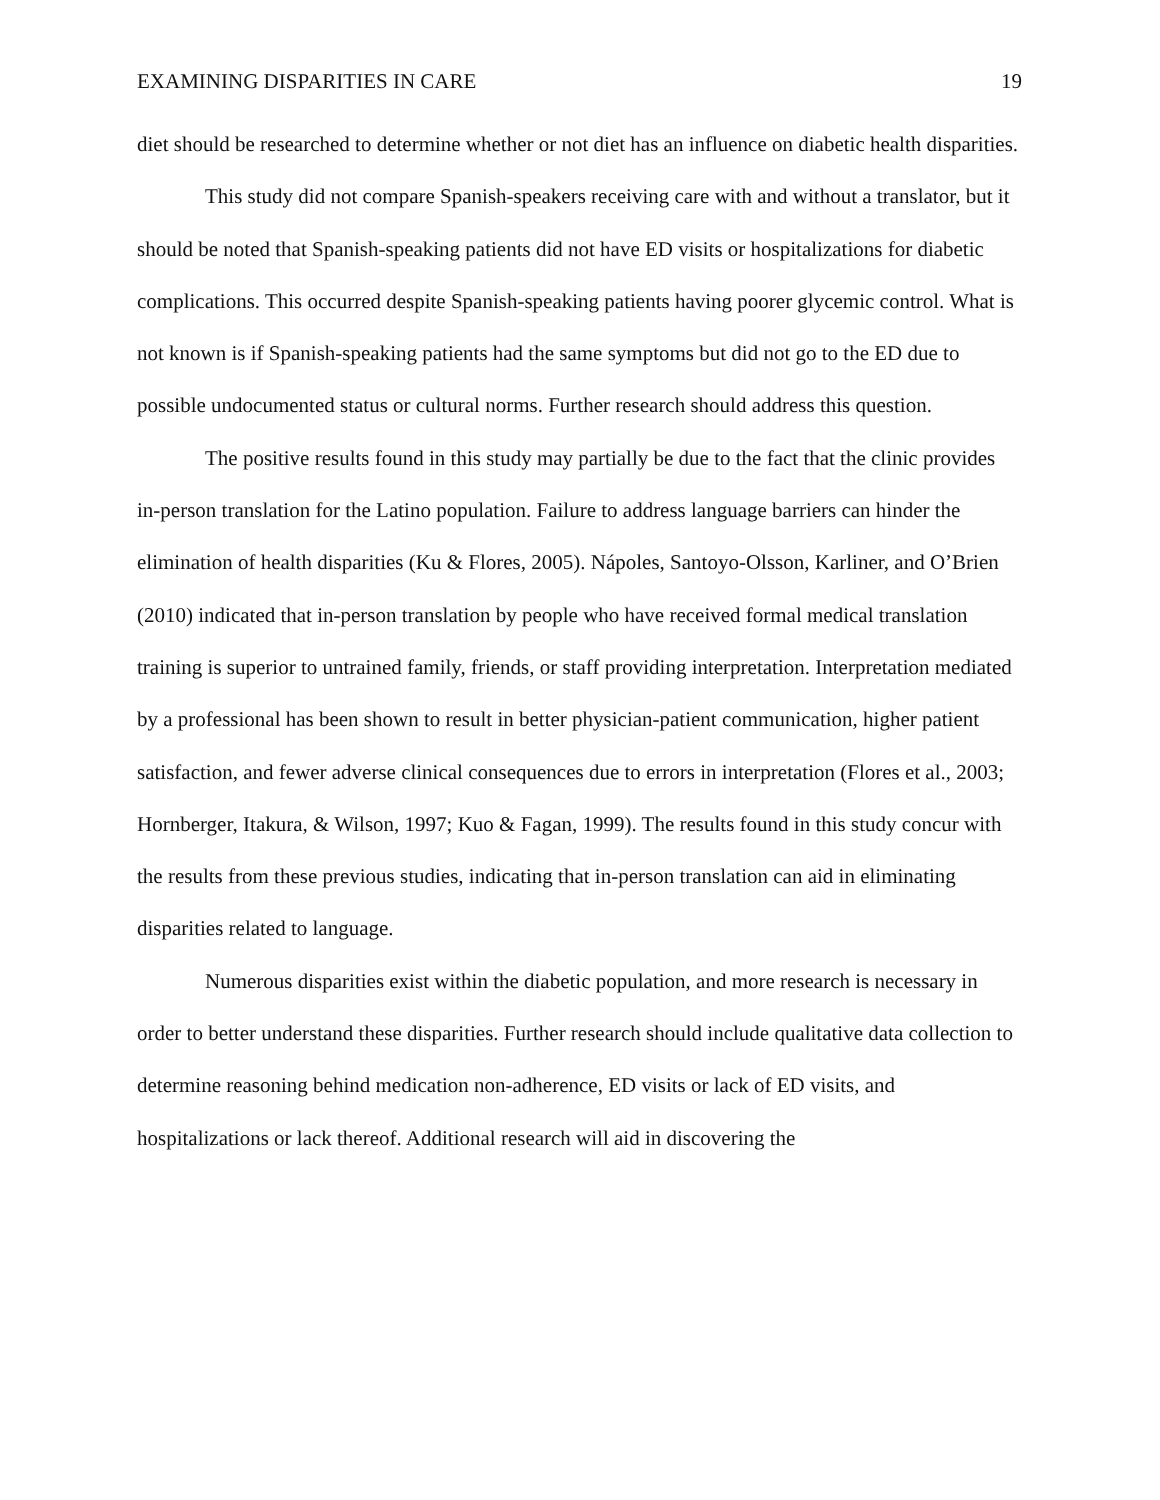EXAMINING DISPARITIES IN CARE 19
diet should be researched to determine whether or not diet has an influence on diabetic health disparities.
This study did not compare Spanish-speakers receiving care with and without a translator, but it should be noted that Spanish-speaking patients did not have ED visits or hospitalizations for diabetic complications. This occurred despite Spanish-speaking patients having poorer glycemic control. What is not known is if Spanish-speaking patients had the same symptoms but did not go to the ED due to possible undocumented status or cultural norms. Further research should address this question.
The positive results found in this study may partially be due to the fact that the clinic provides in-person translation for the Latino population. Failure to address language barriers can hinder the elimination of health disparities (Ku & Flores, 2005). Nápoles, Santoyo-Olsson, Karliner, and O’Brien (2010) indicated that in-person translation by people who have received formal medical translation training is superior to untrained family, friends, or staff providing interpretation. Interpretation mediated by a professional has been shown to result in better physician-patient communication, higher patient satisfaction, and fewer adverse clinical consequences due to errors in interpretation (Flores et al., 2003; Hornberger, Itakura, & Wilson, 1997; Kuo & Fagan, 1999). The results found in this study concur with the results from these previous studies, indicating that in-person translation can aid in eliminating disparities related to language.
Numerous disparities exist within the diabetic population, and more research is necessary in order to better understand these disparities. Further research should include qualitative data collection to determine reasoning behind medication non-adherence, ED visits or lack of ED visits, and hospitalizations or lack thereof. Additional research will aid in discovering the